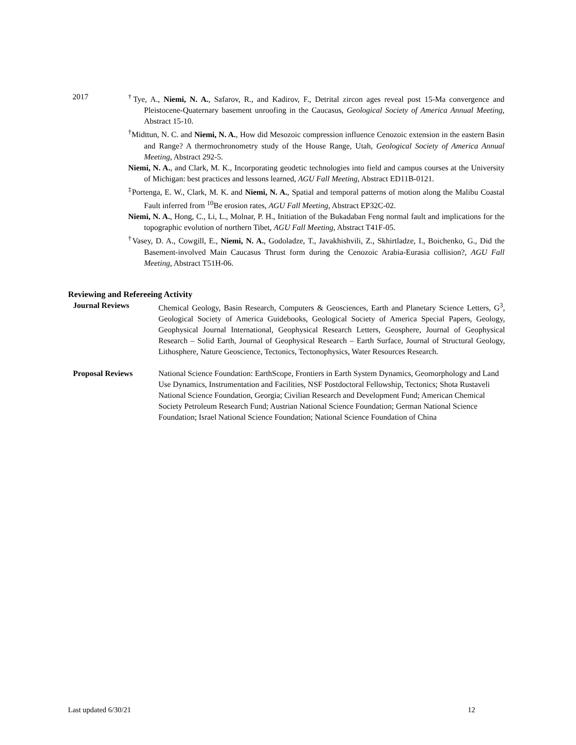2017 <sup>†</sup> Tye, A., Niemi, N. A., Safarov, R., and Kadirov, F., Detrital zircon ages reveal post 15-Ma convergence and Pleistocene-Quaternary basement unroofing in the Caucasus, Geological Society of America Annual Meeting, Abstract 15-10.
<sup>†</sup> Midttun, N. C. and Niemi, N. A., How did Mesozoic compression influence Cenozoic extension in the eastern Basin and Range? A thermochronometry study of the House Range, Utah, Geological Society of America Annual Meeting, Abstract 292-5.
Niemi, N. A., and Clark, M. K., Incorporating geodetic technologies into field and campus courses at the University of Michigan: best practices and lessons learned, AGU Fall Meeting, Abstract ED11B-0121.
<sup>‡</sup> Portenga, E. W., Clark, M. K. and Niemi, N. A., Spatial and temporal patterns of motion along the Malibu Coastal Fault inferred from <sup>10</sup>Be erosion rates, AGU Fall Meeting, Abstract EP32C-02.
Niemi, N. A., Hong, C., Li, L., Molnar, P. H., Initiation of the Bukadaban Feng normal fault and implications for the topographic evolution of northern Tibet, AGU Fall Meeting, Abstract T41F-05.
<sup>†</sup> Vasey, D. A., Cowgill, E., Niemi, N. A., Godoladze, T., Javakhishvili, Z., Skhirtladze, I., Boichenko, G., Did the Basement-involved Main Caucasus Thrust form during the Cenozoic Arabia-Eurasia collision?, AGU Fall Meeting, Abstract T51H-06.
Reviewing and Refereeing Activity
Journal Reviews Chemical Geology, Basin Research, Computers & Geosciences, Earth and Planetary Science Letters, G<sup>3</sup>, Geological Society of America Guidebooks, Geological Society of America Special Papers, Geology, Geophysical Journal International, Geophysical Research Letters, Geosphere, Journal of Geophysical Research – Solid Earth, Journal of Geophysical Research – Earth Surface, Journal of Structural Geology, Lithosphere, Nature Geoscience, Tectonics, Tectonophysics, Water Resources Research.
Proposal Reviews National Science Foundation: EarthScope, Frontiers in Earth System Dynamics, Geomorphology and Land Use Dynamics, Instrumentation and Facilities, NSF Postdoctoral Fellowship, Tectonics; Shota Rustaveli National Science Foundation, Georgia; Civilian Research and Development Fund; American Chemical Society Petroleum Research Fund; Austrian National Science Foundation; German National Science Foundation; Israel National Science Foundation; National Science Foundation of China
Last updated 6/30/21 12